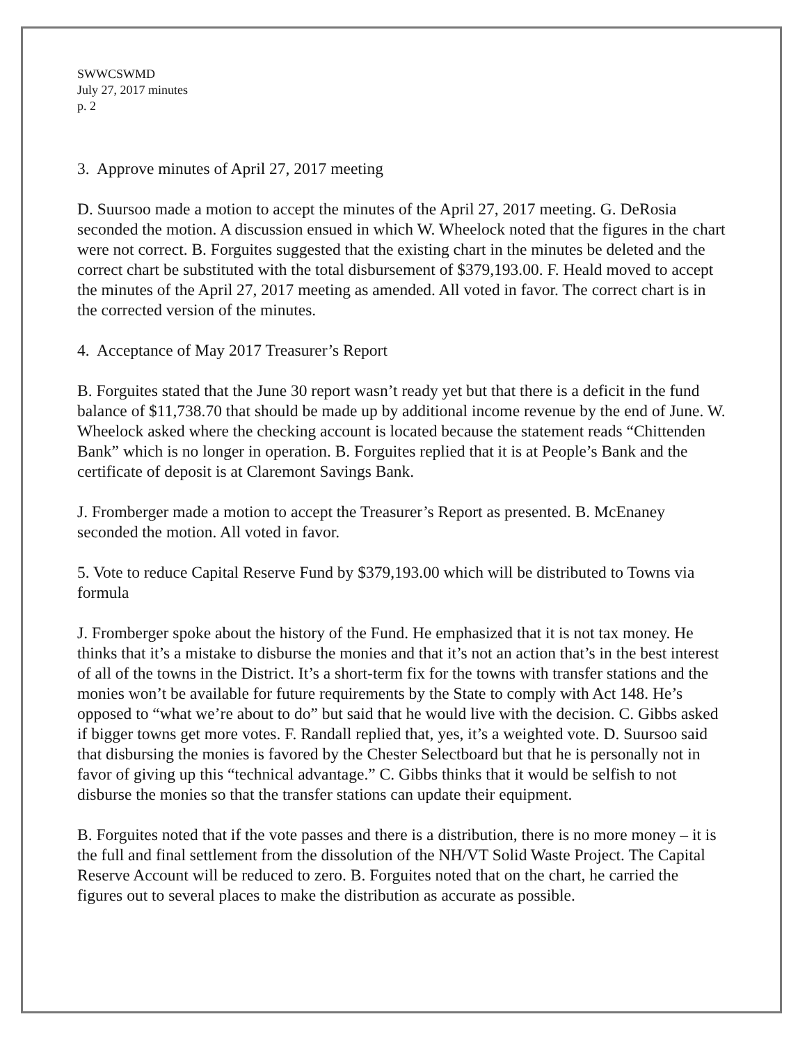SWWCSWMD
July 27, 2017 minutes
p. 2
3. Approve minutes of April 27, 2017 meeting
D. Suursoo made a motion to accept the minutes of the April 27, 2017 meeting. G. DeRosia seconded the motion. A discussion ensued in which W. Wheelock noted that the figures in the chart were not correct. B. Forguites suggested that the existing chart in the minutes be deleted and the correct chart be substituted with the total disbursement of $379,193.00. F. Heald moved to accept the minutes of the April 27, 2017 meeting as amended. All voted in favor. The correct chart is in the corrected version of the minutes.
4. Acceptance of May 2017 Treasurer’s Report
B. Forguites stated that the June 30 report wasn’t ready yet but that there is a deficit in the fund balance of $11,738.70 that should be made up by additional income revenue by the end of June. W. Wheelock asked where the checking account is located because the statement reads “Chittenden Bank” which is no longer in operation. B. Forguites replied that it is at People’s Bank and the certificate of deposit is at Claremont Savings Bank.
J. Fromberger made a motion to accept the Treasurer’s Report as presented. B. McEnaney seconded the motion. All voted in favor.
5. Vote to reduce Capital Reserve Fund by $379,193.00 which will be distributed to Towns via formula
J. Fromberger spoke about the history of the Fund. He emphasized that it is not tax money. He thinks that it’s a mistake to disburse the monies and that it’s not an action that’s in the best interest of all of the towns in the District. It’s a short-term fix for the towns with transfer stations and the monies won’t be available for future requirements by the State to comply with Act 148. He’s opposed to “what we’re about to do” but said that he would live with the decision. C. Gibbs asked if bigger towns get more votes. F. Randall replied that, yes, it’s a weighted vote. D. Suursoo said that disbursing the monies is favored by the Chester Selectboard but that he is personally not in favor of giving up this “technical advantage.” C. Gibbs thinks that it would be selfish to not disburse the monies so that the transfer stations can update their equipment.
B. Forguites noted that if the vote passes and there is a distribution, there is no more money – it is the full and final settlement from the dissolution of the NH/VT Solid Waste Project. The Capital Reserve Account will be reduced to zero. B. Forguites noted that on the chart, he carried the figures out to several places to make the distribution as accurate as possible.